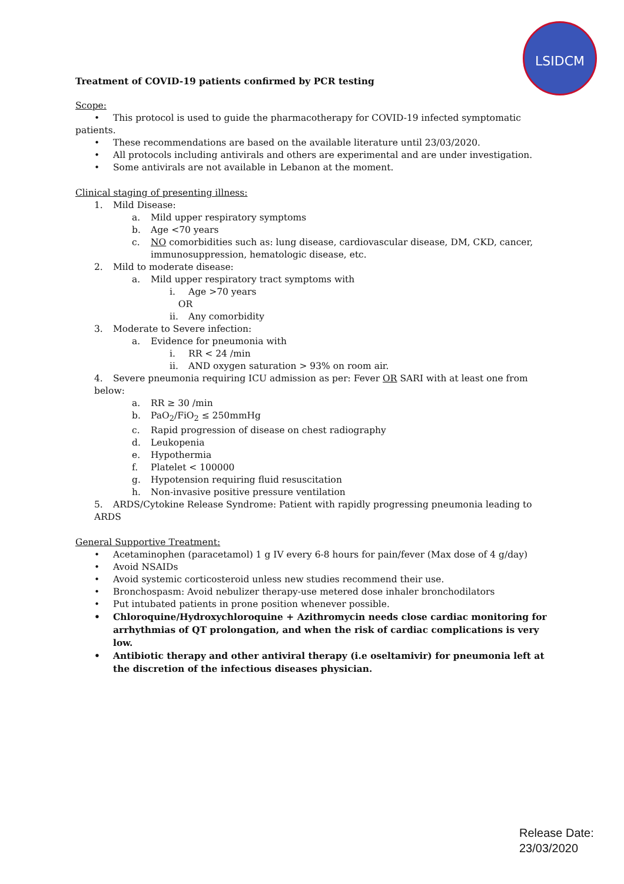LSIDCM
Treatment of COVID-19 patients confirmed by PCR testing
Scope:
• This protocol is used to guide the pharmacotherapy for COVID-19 infected symptomatic patients.
• These recommendations are based on the available literature until 23/03/2020.
• All protocols including antivirals and others are experimental and are under investigation.
• Some antivirals are not available in Lebanon at the moment.
Clinical staging of presenting illness:
1. Mild Disease:
a. Mild upper respiratory symptoms
b. Age <70 years
c. NO comorbidities such as: lung disease, cardiovascular disease, DM, CKD, cancer,
immunosuppression, hematologic disease, etc.
2. Mild to moderate disease:
a. Mild upper respiratory tract symptoms with
i. Age >70 years
OR
ii. Any comorbidity
3. Moderate to Severe infection:
a. Evidence for pneumonia with
i. RR < 24 /min
ii. AND oxygen saturation > 93% on room air.
4. Severe pneumonia requiring ICU admission as per: Fever OR SARI with at least one from below:
a. RR ≥ 30 /min
b. PaO<sub>2</sub>/FiO<sub>2</sub> ≤ 250mmHg
c. Rapid progression of disease on chest radiography
d. Leukopenia
e. Hypothermia
f. Platelet < 100000
g. Hypotension requiring fluid resuscitation
h. Non-invasive positive pressure ventilation
5. ARDS/Cytokine Release Syndrome: Patient with rapidly progressing pneumonia leading to ARDS
General Supportive Treatment:
• Acetaminophen (paracetamol) 1 g IV every 6-8 hours for pain/fever (Max dose of 4 g/day)
• Avoid NSAIDs
• Avoid systemic corticosteroid unless new studies recommend their use.
• Bronchospasm: Avoid nebulizer therapy-use metered dose inhaler bronchodilators
• Put intubated patients in prone position whenever possible.
• Chloroquine/Hydroxychloroquine + Azithromycin needs close cardiac monitoring for arrhythmias of QT prolongation, and when the risk of cardiac complications is very low.
• Antibiotic therapy and other antiviral therapy (i.e oseltamivir) for pneumonia left at the discretion of the infectious diseases physician.
Release Date:
23/03/2020